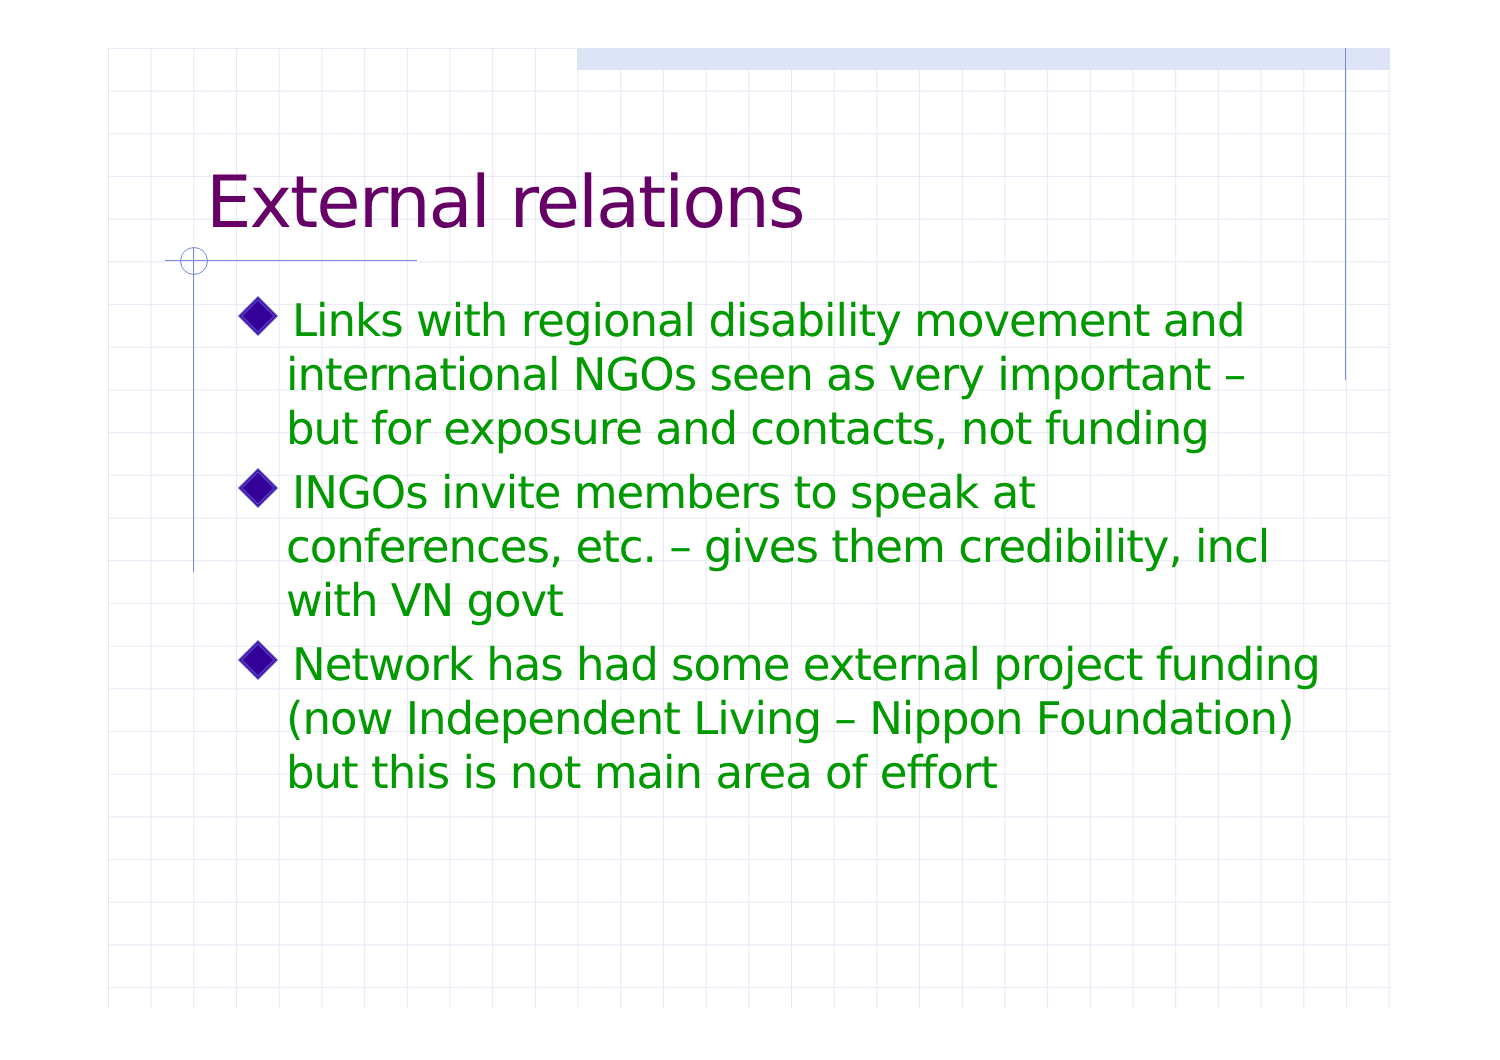External relations
Links with regional disability movement and international NGOs seen as very important – but for exposure and contacts, not funding
INGOs invite members to speak at conferences, etc. – gives them credibility, incl with VN govt
Network has had some external project funding (now Independent Living – Nippon Foundation) but this is not main area of effort